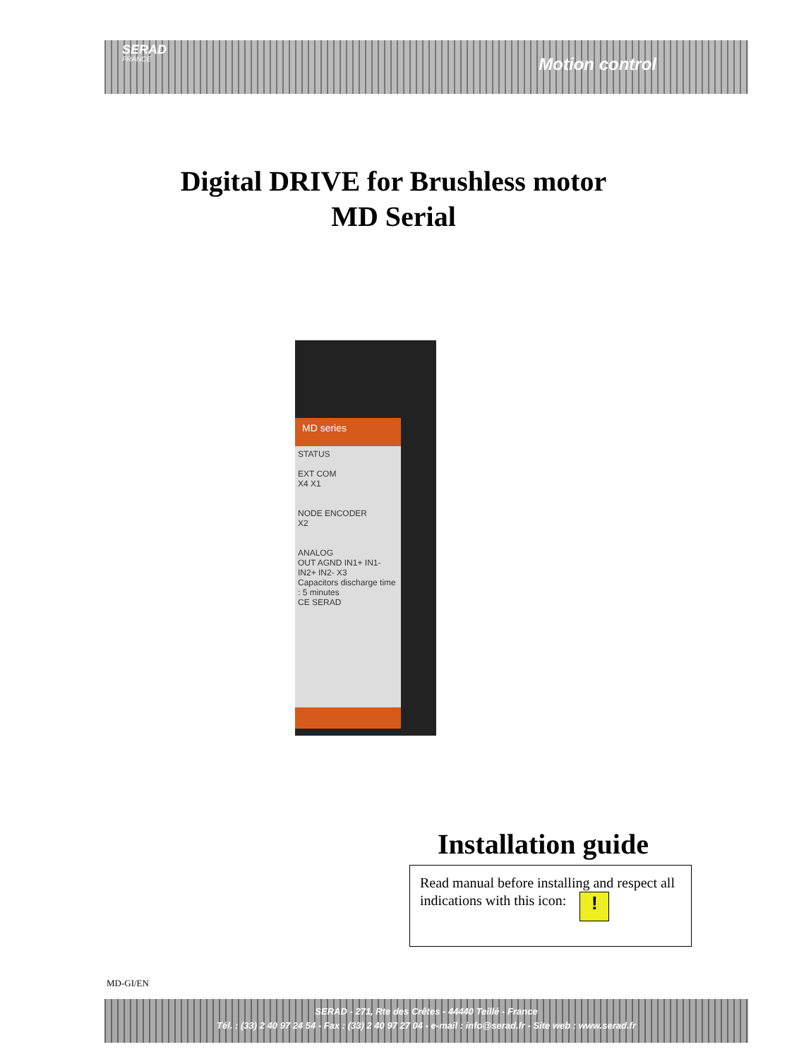SERAD
FRANCE
Motion control
Digital DRIVE for Brushless motor
MD Serial
MD series
STATUS
EXT COM
X4 X1
NODE ENCODER
X2
ANALOG
OUT AGND IN1+ IN1- IN2+ IN2- X3
Capacitors discharge time : 5 minutes
CE SERAD
Installation guide
Read manual before installing and respect all indications with this icon: !
MD-GI/EN
SERAD - 271, Rte des Crêtes - 44440 Teillé - France
Tél. : (33) 2 40 97 24 54 - Fax : (33) 2 40 97 27 04 - e-mail : info@serad.fr - Site web : www.serad.fr